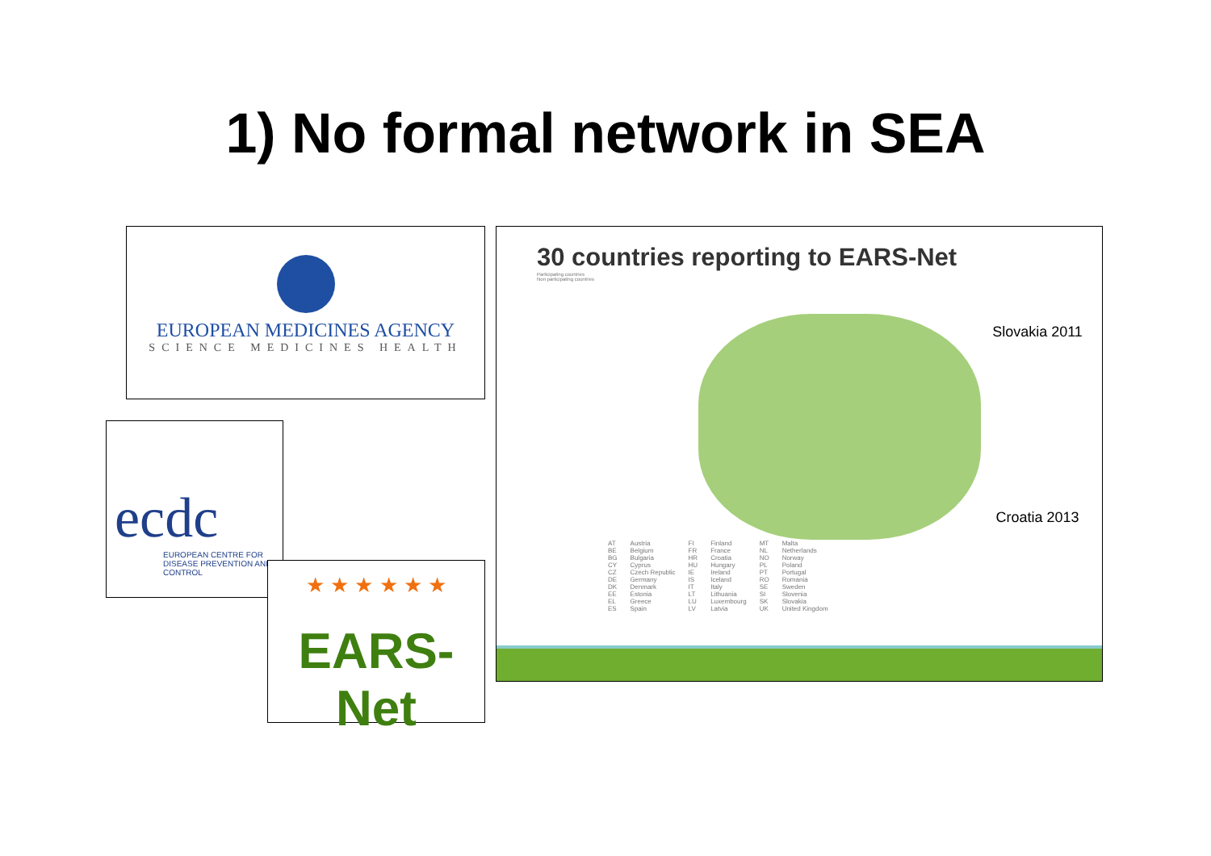1) No formal network in SEA
EUROPEAN MEDICINES AGENCY
SCIENCE MEDICINES HEALTH
ecdc
EUROPEAN CENTRE FOR DISEASE PREVENTION AND CONTROL
★ ★ ★ ★ ★ ★
EARS-Net
30 countries reporting to EARS-Net
Participating countries
Non participating countries
Slovakia 2011
Croatia 2013
| AT | Austria | FI | Finland | MT | Malta |
| BE | Belgium | FR | France | NL | Netherlands |
| BG | Bulgaria | HR | Croatia | NO | Norway |
| CY | Cyprus | HU | Hungary | PL | Poland |
| CZ | Czech Republic | IE | Ireland | PT | Portugal |
| DE | Germany | IS | Iceland | RO | Romania |
| DK | Denmark | IT | Italy | SE | Sweden |
| EE | Estonia | LT | Lithuania | SI | Slovenia |
| EL | Greece | LU | Luxembourg | SK | Slovakia |
| ES | Spain | LV | Latvia | UK | United Kingdom |